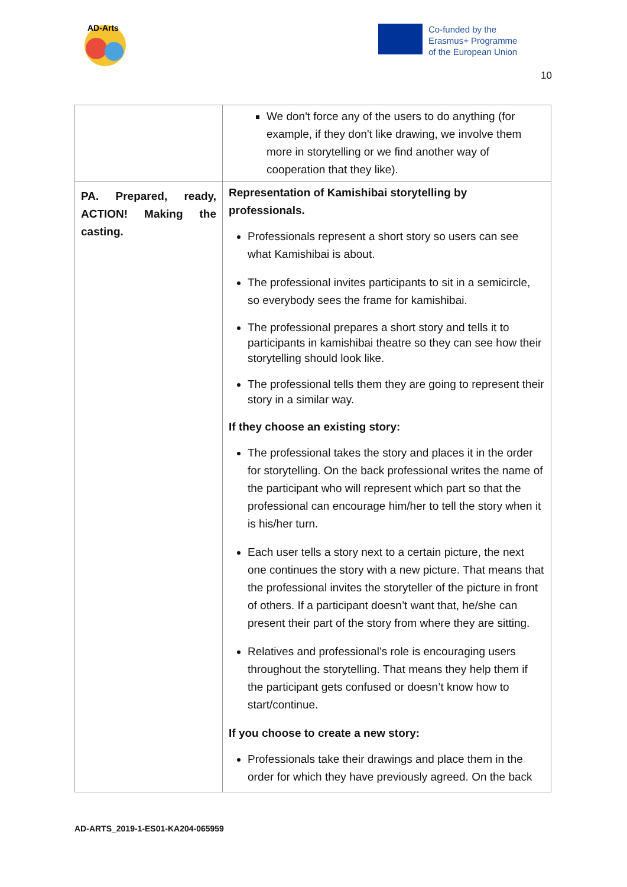AD-Arts
Co-funded by the
Erasmus+ Programme
of the European Union
10
| | We don't force any of the users to do anything (for example, if they don't like drawing, we involve them more in storytelling or we find another way of cooperation that they like). |
| PA. Prepared, ready, ACTION! Making the casting. | Representation of Kamishibai storytelling by professionals. Professionals represent a short story so users can see what Kamishibai is about. The professional invites participants to sit in a semicircle, so everybody sees the frame for kamishibai. The professional prepares a short story and tells it to participants in kamishibai theatre so they can see how their storytelling should look like. The professional tells them they are going to represent their story in a similar way. If they choose an existing story: The professional takes the story and places it in the order for storytelling. On the back professional writes the name of the participant who will represent which part so that the professional can encourage him/her to tell the story when it is his/her turn. Each user tells a story next to a certain picture, the next one continues the story with a new picture. That means that the professional invites the storyteller of the picture in front of others. If a participant doesn’t want that, he/she can present their part of the story from where they are sitting. Relatives and professional’s role is encouraging users throughout the storytelling. That means they help them if the participant gets confused or doesn’t know how to start/continue. If you choose to create a new story: Professionals take their drawings and place them in the order for which they have previously agreed. On the back |
AD-ARTS_2019-1-ES01-KA204-065959